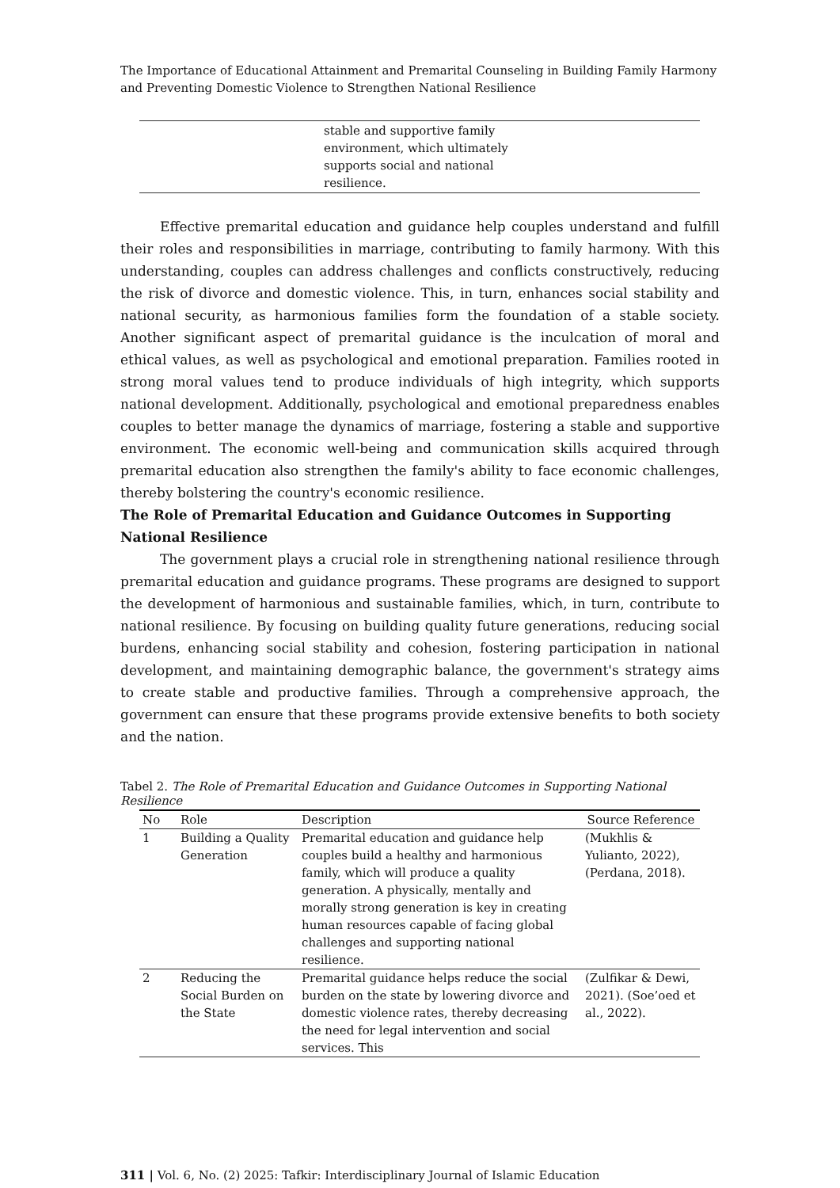The Importance of Educational Attainment and Premarital Counseling in Building Family Harmony and Preventing Domestic Violence to Strengthen National Resilience
| | stable and supportive family environment, which ultimately supports social and national resilience. | |
Effective premarital education and guidance help couples understand and fulfill their roles and responsibilities in marriage, contributing to family harmony. With this understanding, couples can address challenges and conflicts constructively, reducing the risk of divorce and domestic violence. This, in turn, enhances social stability and national security, as harmonious families form the foundation of a stable society. Another significant aspect of premarital guidance is the inculcation of moral and ethical values, as well as psychological and emotional preparation. Families rooted in strong moral values tend to produce individuals of high integrity, which supports national development. Additionally, psychological and emotional preparedness enables couples to better manage the dynamics of marriage, fostering a stable and supportive environment. The economic well-being and communication skills acquired through premarital education also strengthen the family's ability to face economic challenges, thereby bolstering the country's economic resilience.
The Role of Premarital Education and Guidance Outcomes in Supporting National Resilience
The government plays a crucial role in strengthening national resilience through premarital education and guidance programs. These programs are designed to support the development of harmonious and sustainable families, which, in turn, contribute to national resilience. By focusing on building quality future generations, reducing social burdens, enhancing social stability and cohesion, fostering participation in national development, and maintaining demographic balance, the government's strategy aims to create stable and productive families. Through a comprehensive approach, the government can ensure that these programs provide extensive benefits to both society and the nation.
Tabel 2. The Role of Premarital Education and Guidance Outcomes in Supporting National Resilience
| No | Role | Description | Source Reference |
| --- | --- | --- | --- |
| 1 | Building a Quality Generation | Premarital education and guidance help couples build a healthy and harmonious family, which will produce a quality generation. A physically, mentally and morally strong generation is key in creating human resources capable of facing global challenges and supporting national resilience. | (Mukhlis & Yulianto, 2022), (Perdana, 2018). |
| 2 | Reducing the Social Burden on the State | Premarital guidance helps reduce the social burden on the state by lowering divorce and domestic violence rates, thereby decreasing the need for legal intervention and social services. This | (Zulfikar & Dewi, 2021). (Soe’oed et al., 2022). |
311 | Vol. 6, No. (2) 2025: Tafkir: Interdisciplinary Journal of Islamic Education